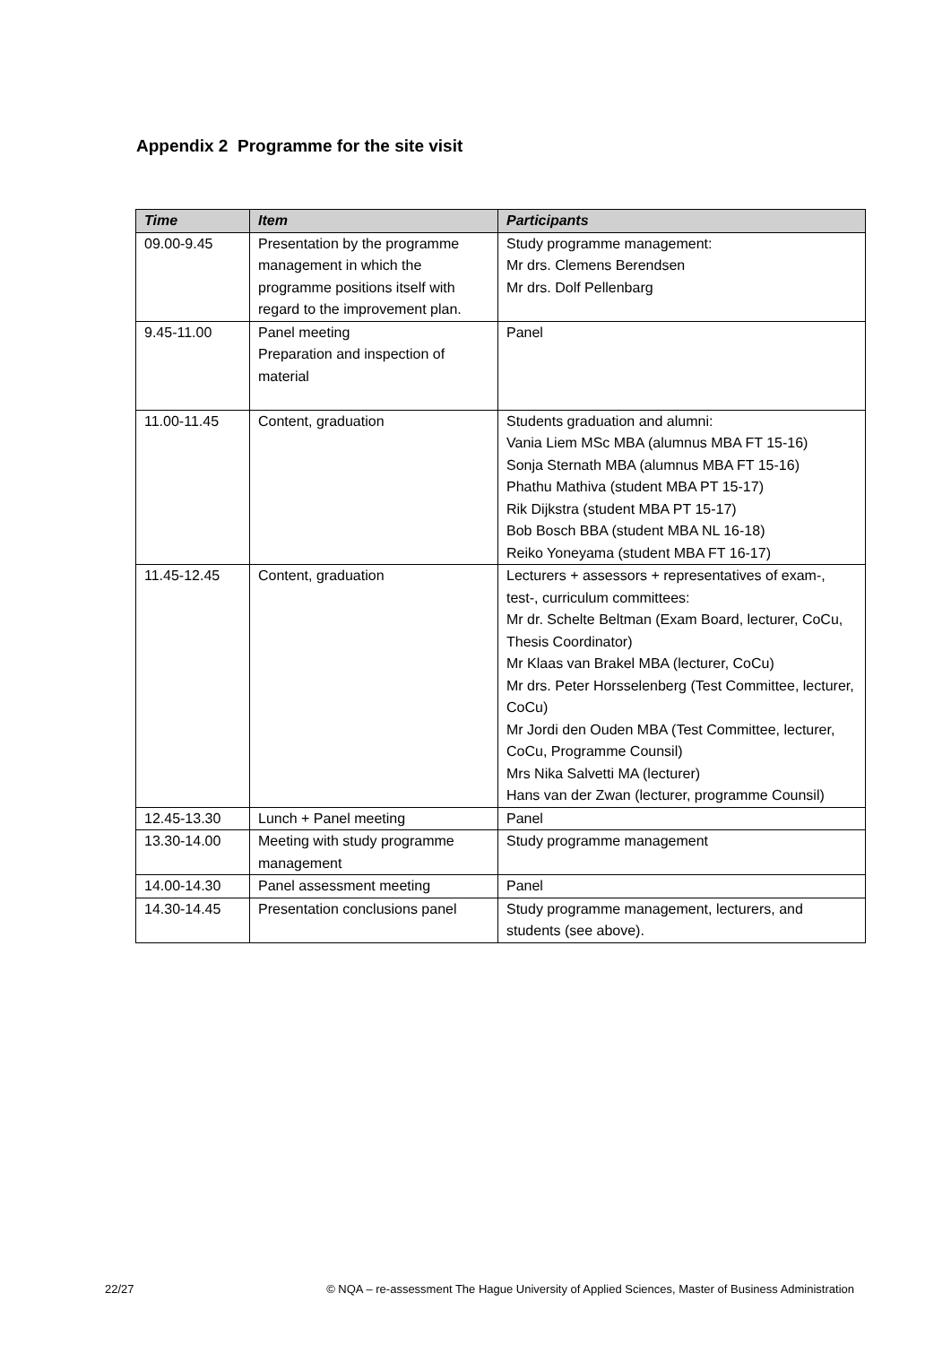Appendix 2 Programme for the site visit
| Time | Item | Participants |
| --- | --- | --- |
| 09.00-9.45 | Presentation by the programme management in which the programme positions itself with regard to the improvement plan. | Study programme management: Mr drs. Clemens Berendsen Mr drs. Dolf Pellenbarg |
| 9.45-11.00 | Panel meeting Preparation and inspection of material | Panel |
| 11.00-11.45 | Content, graduation | Students graduation and alumni: Vania Liem MSc MBA (alumnus MBA FT 15-16) Sonja Sternath MBA (alumnus MBA FT 15-16) Phathu Mathiva (student MBA PT 15-17) Rik Dijkstra (student MBA PT 15-17) Bob Bosch BBA (student MBA NL 16-18) Reiko Yoneyama (student MBA FT 16-17) |
| 11.45-12.45 | Content, graduation | Lecturers + assessors + representatives of exam-, test-, curriculum committees: Mr dr. Schelte Beltman (Exam Board, lecturer, CoCu, Thesis Coordinator) Mr Klaas van Brakel MBA (lecturer, CoCu) Mr drs. Peter Horsselenberg (Test Committee, lecturer, CoCu) Mr Jordi den Ouden MBA (Test Committee, lecturer, CoCu, Programme Counsil) Mrs Nika Salvetti MA (lecturer) Hans van der Zwan (lecturer, programme Counsil) |
| 12.45-13.30 | Lunch + Panel meeting | Panel |
| 13.30-14.00 | Meeting with study programme management | Study programme management |
| 14.00-14.30 | Panel assessment meeting | Panel |
| 14.30-14.45 | Presentation conclusions panel | Study programme management, lecturers, and students (see above). |
22/27 © NQA – re-assessment The Hague University of Applied Sciences, Master of Business Administration